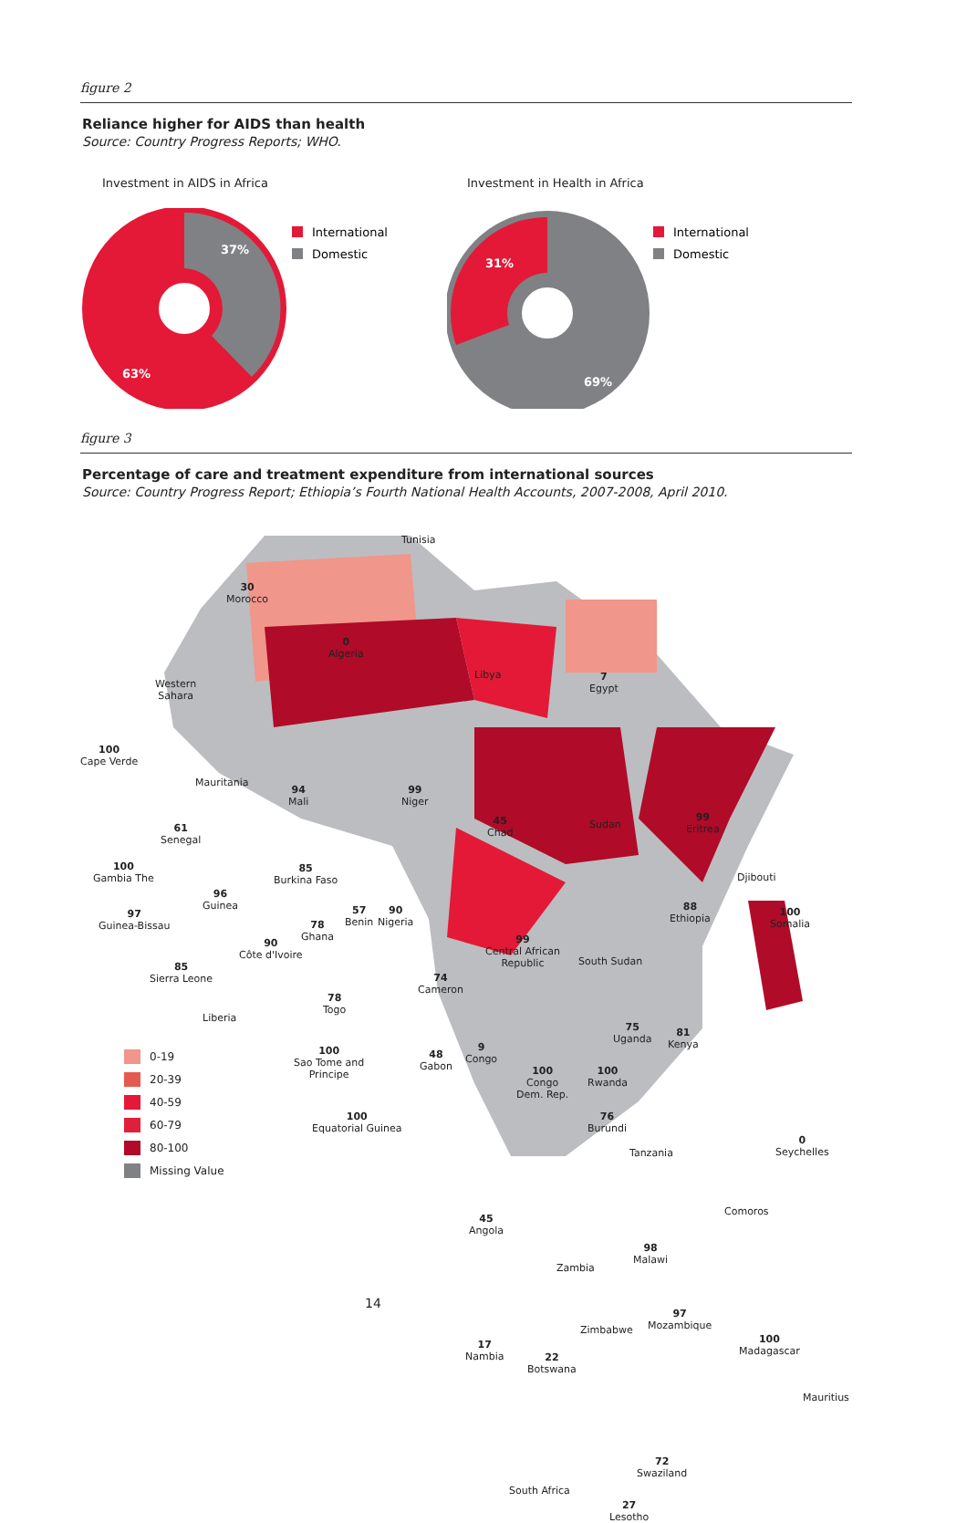figure 2
Reliance higher for AIDS than health
Source: Country Progress Reports; WHO.
Investment in AIDS in Africa
37%
63%
International
Domestic
Investment in Health in Africa
31%
69%
International
Domestic
figure 3
Percentage of care and treatment expenditure from international sources
Source: Country Progress Report; Ethiopia’s Fourth National Health Accounts, 2007-2008, April 2010.
Tunisia
30
Morocco
0
Algeria
Libya
7
Egypt
Western
Sahara
100
Cape Verde
Mauritania
94
Mali
99
Niger
45
Chad
Sudan
99
Eritrea
61
Senegal
100
Gambia The
85
Burkina Faso
Djibouti
88
Ethiopia
100
Somalia
96
Guinea
97
Guinea-Bissau
57
Benin
90
Nigeria
78
Ghana
90
Côte d'Ivoire
99
Central African
Republic
South Sudan
85
Sierra Leone
74
Cameron
Liberia
78
Togo
75
Uganda
81
Kenya
100
Sao Tome and
Principe
48
Gabon
9
Congo
100
Congo
Dem. Rep.
100
Rwanda
76
Burundi
Tanzania
100
Equatorial Guinea
0
Seychelles
Comoros
45
Angola
Zambia
98
Malawi
Zimbabwe
97
Mozambique
100
Madagascar
17
Nambia
22
Botswana
Mauritius
72
Swaziland
South Africa
27
Lesotho
0-19
20-39
40-59
60-79
80-100
Missing Value
14